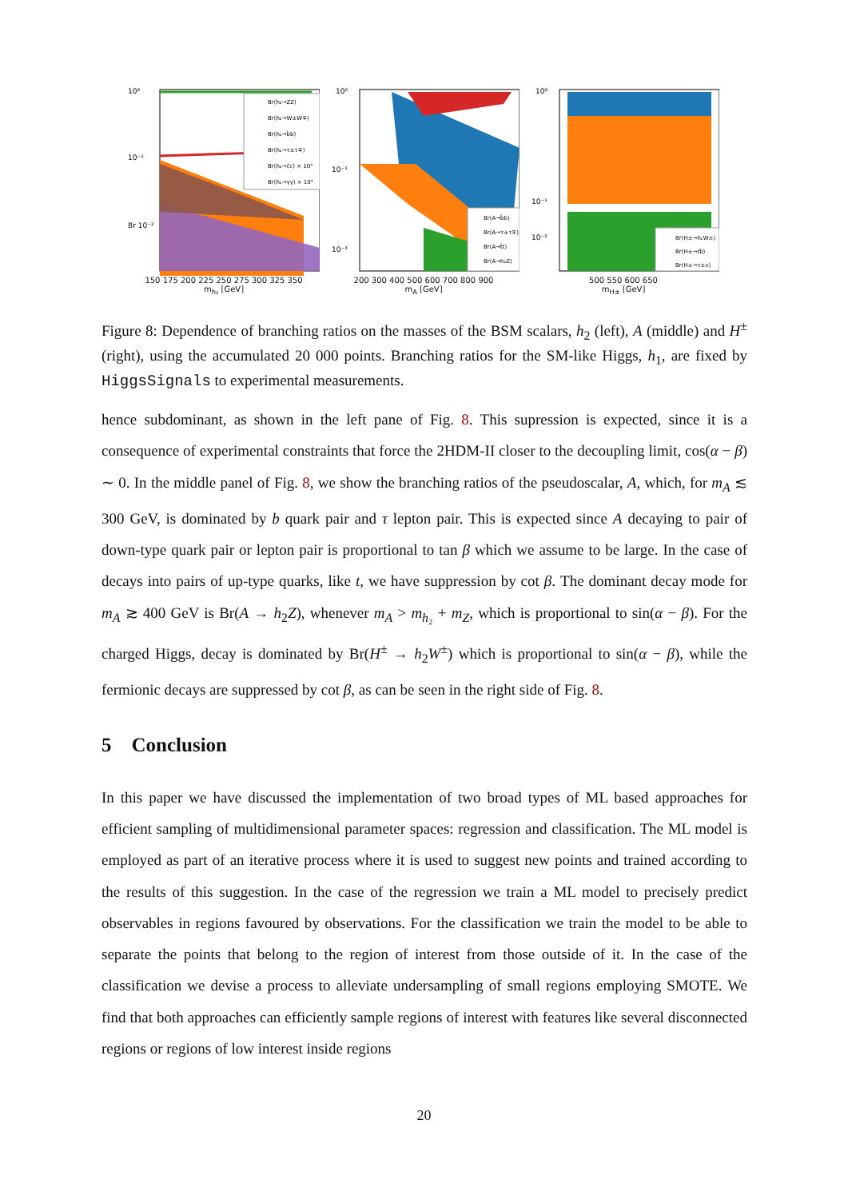10⁰
10⁻¹
Br 10⁻²
.
Br(h₂→ZZ)
Br(h₂→W±W∓)
Br(h₂→b̄b)
Br(h₂→τ±τ∓)
Br(h₂→c̄c) × 10⁴
Br(h₂→γγ) × 10⁴
150 175 200 225 250 275 300 325 350
m<sub>h₂</sub> [GeV]
10⁰
10⁻¹
10⁻³
Br(A→b̄b)
Br(A→τ±τ∓)
Br(A→t̄t)
Br(A→h₂Z)
200 300 400 500 600 700 800 900
m<sub>A</sub> [GeV]
10⁰
10⁻¹
10⁻²
Br(H±→h₂W±)
Br(H±→tb̄)
Br(H±→τ±ν)
500 550 600 650
m<sub>H±</sub> [GeV]
Figure 8: Dependence of branching ratios on the masses of the BSM scalars, h<sub>2</sub> (left), A (middle) and H<sup>±</sup> (right), using the accumulated 20 000 points. Branching ratios for the SM-like Higgs, h<sub>1</sub>, are fixed by HiggsSignals to experimental measurements.
hence subdominant, as shown in the left pane of Fig. 8. This supression is expected, since it is a consequence of experimental constraints that force the 2HDM-II closer to the decoupling limit, cos(α − β) ∼ 0. In the middle panel of Fig. 8, we show the branching ratios of the pseudoscalar, A, which, for m<sub>A</sub> ≲ 300 GeV, is dominated by b quark pair and τ lepton pair. This is expected since A decaying to pair of down-type quark pair or lepton pair is proportional to tan β which we assume to be large. In the case of decays into pairs of up-type quarks, like t, we have suppression by cot β. The dominant decay mode for m<sub>A</sub> ≳ 400 GeV is Br(A → h<sub>2</sub>Z), whenever m<sub>A</sub> > m<sub>h₂</sub> + m<sub>Z</sub>, which is proportional to sin(α − β). For the charged Higgs, decay is dominated by Br(H<sup>±</sup> → h<sub>2</sub>W<sup>±</sup>) which is proportional to sin(α − β), while the fermionic decays are suppressed by cot β, as can be seen in the right side of Fig. 8.
5 Conclusion
In this paper we have discussed the implementation of two broad types of ML based approaches for efficient sampling of multidimensional parameter spaces: regression and classification. The ML model is employed as part of an iterative process where it is used to suggest new points and trained according to the results of this suggestion. In the case of the regression we train a ML model to precisely predict observables in regions favoured by observations. For the classification we train the model to be able to separate the points that belong to the region of interest from those outside of it. In the case of the classification we devise a process to alleviate undersampling of small regions employing SMOTE. We find that both approaches can efficiently sample regions of interest with features like several disconnected regions or regions of low interest inside regions
20